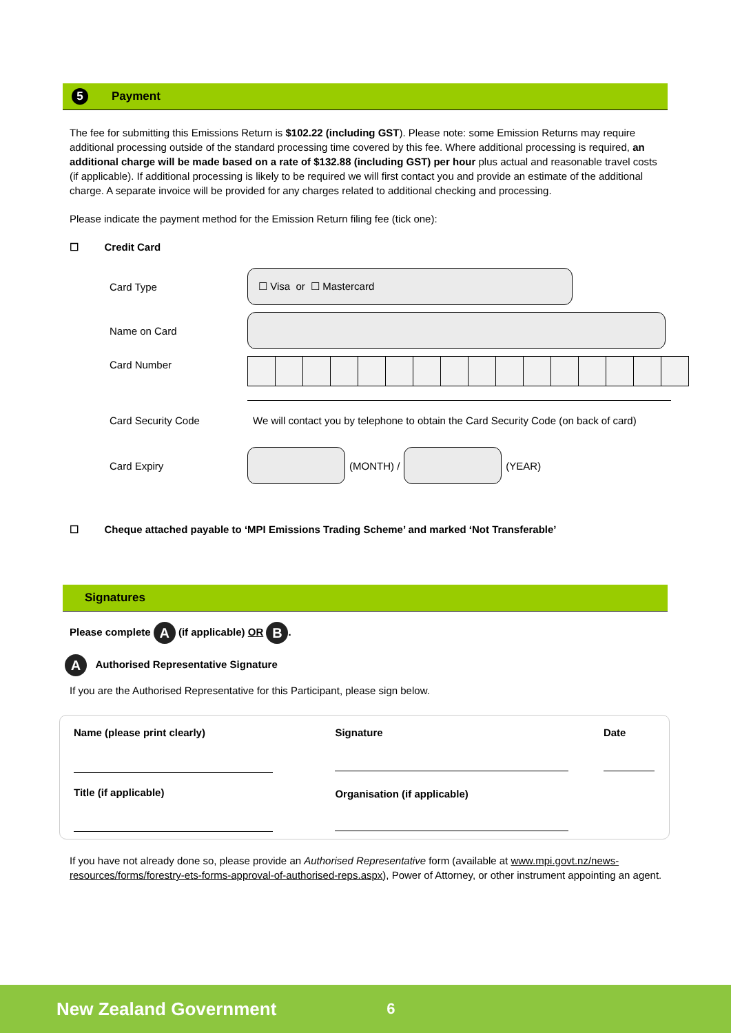5 Payment
The fee for submitting this Emissions Return is $102.22 (including GST). Please note: some Emission Returns may require additional processing outside of the standard processing time covered by this fee. Where additional processing is required, an additional charge will be made based on a rate of $132.88 (including GST) per hour plus actual and reasonable travel costs (if applicable). If additional processing is likely to be required we will first contact you and provide an estimate of the additional charge. A separate invoice will be provided for any charges related to additional checking and processing.
Please indicate the payment method for the Emission Return filing fee (tick one):
☐ Credit Card
Card Type
☐ Visa or ☐ Mastercard
Name on Card
Card Number
Card Security Code
We will contact you by telephone to obtain the Card Security Code (on back of card)
Card Expiry (MONTH) / (YEAR)
☐ Cheque attached payable to ‘MPI Emissions Trading Scheme’ and marked ‘Not Transferable’
Signatures
Please complete A (if applicable) OR B.
A Authorised Representative Signature
If you are the Authorised Representative for this Participant, please sign below.
| Name (please print clearly) | Signature | Date |
| --- | --- | --- |
| Title (if applicable) | Organisation (if applicable) | |
If you have not already done so, please provide an Authorised Representative form (available at www.mpi.govt.nz/news-resources/forms/forestry-ets-forms-approval-of-authorised-reps.aspx), Power of Attorney, or other instrument appointing an agent.
New Zealand Government 6